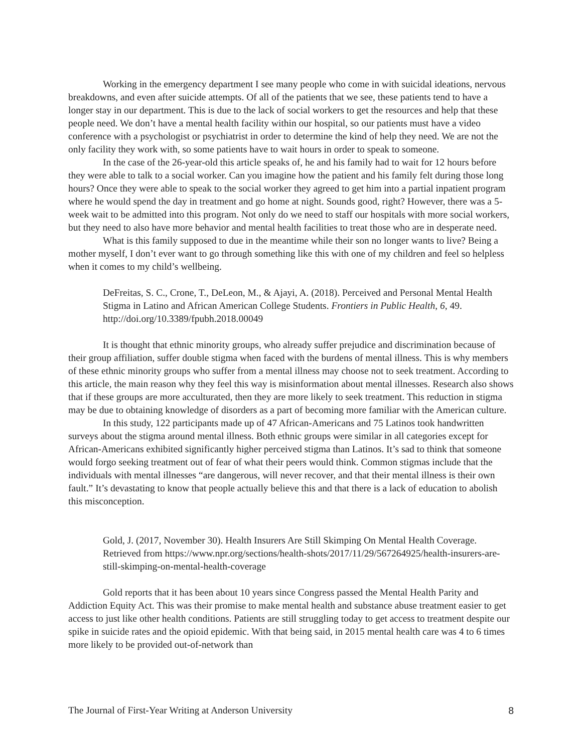Working in the emergency department I see many people who come in with suicidal ideations, nervous breakdowns, and even after suicide attempts. Of all of the patients that we see, these patients tend to have a longer stay in our department. This is due to the lack of social workers to get the resources and help that these people need. We don’t have a mental health facility within our hospital, so our patients must have a video conference with a psychologist or psychiatrist in order to determine the kind of help they need. We are not the only facility they work with, so some patients have to wait hours in order to speak to someone.
In the case of the 26-year-old this article speaks of, he and his family had to wait for 12 hours before they were able to talk to a social worker. Can you imagine how the patient and his family felt during those long hours? Once they were able to speak to the social worker they agreed to get him into a partial inpatient program where he would spend the day in treatment and go home at night. Sounds good, right? However, there was a 5-week wait to be admitted into this program. Not only do we need to staff our hospitals with more social workers, but they need to also have more behavior and mental health facilities to treat those who are in desperate need.
What is this family supposed to due in the meantime while their son no longer wants to live? Being a mother myself, I don’t ever want to go through something like this with one of my children and feel so helpless when it comes to my child’s wellbeing.
DeFreitas, S. C., Crone, T., DeLeon, M., & Ajayi, A. (2018). Perceived and Personal Mental Health Stigma in Latino and African American College Students. Frontiers in Public Health, 6, 49. http://doi.org/10.3389/fpubh.2018.00049
It is thought that ethnic minority groups, who already suffer prejudice and discrimination because of their group affiliation, suffer double stigma when faced with the burdens of mental illness. This is why members of these ethnic minority groups who suffer from a mental illness may choose not to seek treatment. According to this article, the main reason why they feel this way is misinformation about mental illnesses. Research also shows that if these groups are more acculturated, then they are more likely to seek treatment. This reduction in stigma may be due to obtaining knowledge of disorders as a part of becoming more familiar with the American culture.
In this study, 122 participants made up of 47 African-Americans and 75 Latinos took handwritten surveys about the stigma around mental illness. Both ethnic groups were similar in all categories except for African-Americans exhibited significantly higher perceived stigma than Latinos. It’s sad to think that someone would forgo seeking treatment out of fear of what their peers would think. Common stigmas include that the individuals with mental illnesses “are dangerous, will never recover, and that their mental illness is their own fault.” It’s devastating to know that people actually believe this and that there is a lack of education to abolish this misconception.
Gold, J. (2017, November 30). Health Insurers Are Still Skimping On Mental Health Coverage. Retrieved from https://www.npr.org/sections/health-shots/2017/11/29/567264925/health-insurers-are-still-skimping-on-mental-health-coverage
Gold reports that it has been about 10 years since Congress passed the Mental Health Parity and Addiction Equity Act. This was their promise to make mental health and substance abuse treatment easier to get access to just like other health conditions. Patients are still struggling today to get access to treatment despite our spike in suicide rates and the opioid epidemic. With that being said, in 2015 mental health care was 4 to 6 times more likely to be provided out-of-network than
The Journal of First-Year Writing at Anderson University 8